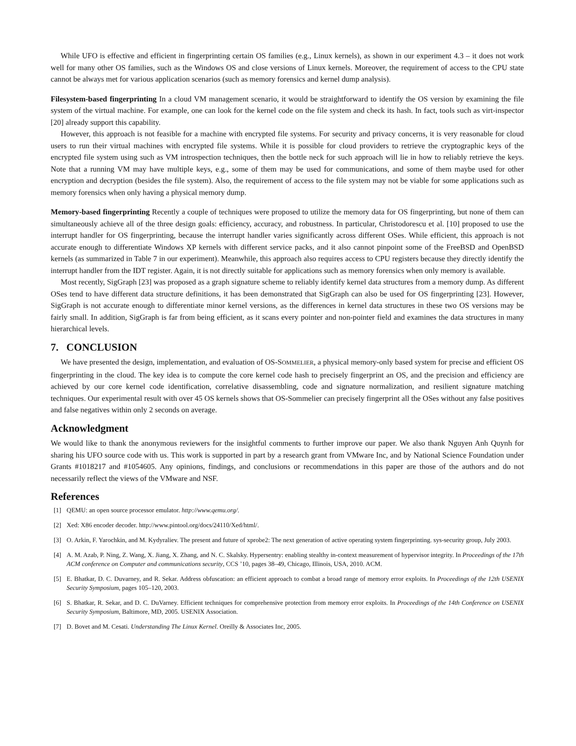While UFO is effective and efficient in fingerprinting certain OS families (e.g., Linux kernels), as shown in our experiment 4.3 – it does not work well for many other OS families, such as the Windows OS and close versions of Linux kernels. Moreover, the requirement of access to the CPU state cannot be always met for various application scenarios (such as memory forensics and kernel dump analysis).
Filesystem-based fingerprinting In a cloud VM management scenario, it would be straightforward to identify the OS version by examining the file system of the virtual machine. For example, one can look for the kernel code on the file system and check its hash. In fact, tools such as virt-inspector [20] already support this capability.
However, this approach is not feasible for a machine with encrypted file systems. For security and privacy concerns, it is very reasonable for cloud users to run their virtual machines with encrypted file systems. While it is possible for cloud providers to retrieve the cryptographic keys of the encrypted file system using such as VM introspection techniques, then the bottle neck for such approach will lie in how to reliably retrieve the keys. Note that a running VM may have multiple keys, e.g., some of them may be used for communications, and some of them maybe used for other encryption and decryption (besides the file system). Also, the requirement of access to the file system may not be viable for some applications such as memory forensics when only having a physical memory dump.
Memory-based fingerprinting Recently a couple of techniques were proposed to utilize the memory data for OS fingerprinting, but none of them can simultaneously achieve all of the three design goals: efficiency, accuracy, and robustness. In particular, Christodorescu et al. [10] proposed to use the interrupt handler for OS fingerprinting, because the interrupt handler varies significantly across different OSes. While efficient, this approach is not accurate enough to differentiate Windows XP kernels with different service packs, and it also cannot pinpoint some of the FreeBSD and OpenBSD kernels (as summarized in Table 7 in our experiment). Meanwhile, this approach also requires access to CPU registers because they directly identify the interrupt handler from the IDT register. Again, it is not directly suitable for applications such as memory forensics when only memory is available.
Most recently, SigGraph [23] was proposed as a graph signature scheme to reliably identify kernel data structures from a memory dump. As different OSes tend to have different data structure definitions, it has been demonstrated that SigGraph can also be used for OS fingerprinting [23]. However, SigGraph is not accurate enough to differentiate minor kernel versions, as the differences in kernel data structures in these two OS versions may be fairly small. In addition, SigGraph is far from being efficient, as it scans every pointer and non-pointer field and examines the data structures in many hierarchical levels.
7. CONCLUSION
We have presented the design, implementation, and evaluation of OS-SOMMELIER, a physical memory-only based system for precise and efficient OS fingerprinting in the cloud. The key idea is to compute the core kernel code hash to precisely fingerprint an OS, and the precision and efficiency are achieved by our core kernel code identification, correlative disassembling, code and signature normalization, and resilient signature matching techniques. Our experimental result with over 45 OS kernels shows that OS-Sommelier can precisely fingerprint all the OSes without any false positives and false negatives within only 2 seconds on average.
Acknowledgment
We would like to thank the anonymous reviewers for the insightful comments to further improve our paper. We also thank Nguyen Anh Quynh for sharing his UFO source code with us. This work is supported in part by a research grant from VMware Inc, and by National Science Foundation under Grants #1018217 and #1054605. Any opinions, findings, and conclusions or recommendations in this paper are those of the authors and do not necessarily reflect the views of the VMware and NSF.
References
[1] QEMU: an open source processor emulator. http://www.qemu.org/.
[2] Xed: X86 encoder decoder. http://www.pintool.org/docs/24110/Xed/html/.
[3] O. Arkin, F. Yarochkin, and M. Kydyraliev. The present and future of xprobe2: The next generation of active operating system fingerprinting. sys-security group, July 2003.
[4] A. M. Azab, P. Ning, Z. Wang, X. Jiang, X. Zhang, and N. C. Skalsky. Hypersentry: enabling stealthy in-context measurement of hypervisor integrity. In Proceedings of the 17th ACM conference on Computer and communications security, CCS ’10, pages 38–49, Chicago, Illinois, USA, 2010. ACM.
[5] E. Bhatkar, D. C. Duvarney, and R. Sekar. Address obfuscation: an efficient approach to combat a broad range of memory error exploits. In Proceedings of the 12th USENIX Security Symposium, pages 105–120, 2003.
[6] S. Bhatkar, R. Sekar, and D. C. DuVarney. Efficient techniques for comprehensive protection from memory error exploits. In Proceedings of the 14th Conference on USENIX Security Symposium, Baltimore, MD, 2005. USENIX Association.
[7] D. Bovet and M. Cesati. Understanding The Linux Kernel. Oreilly & Associates Inc, 2005.